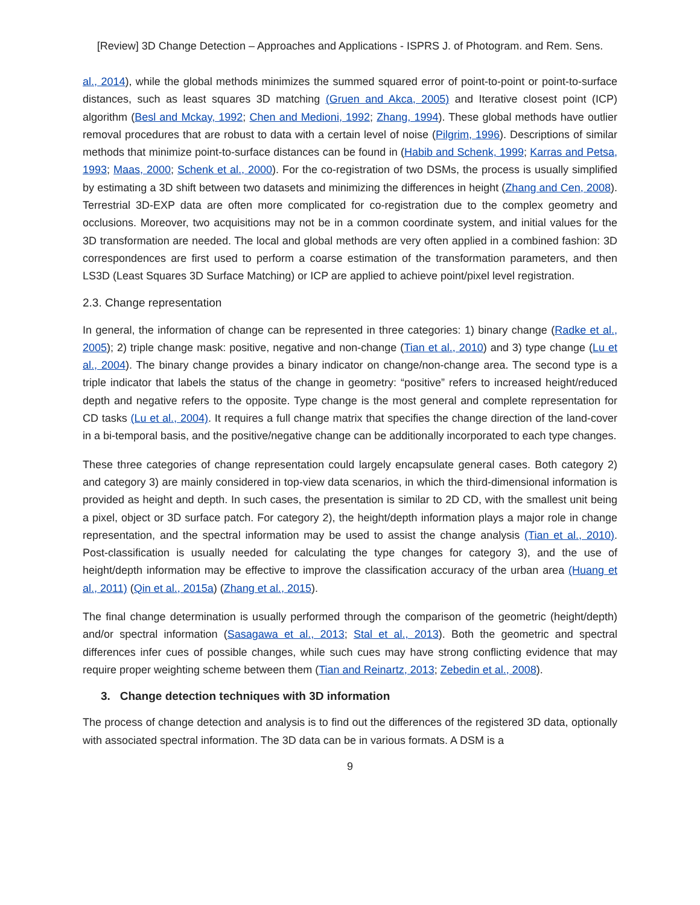[Review] 3D Change Detection – Approaches and Applications - ISPRS J. of Photogram. and Rem. Sens.
al., 2014), while the global methods minimizes the summed squared error of point-to-point or point-to-surface distances, such as least squares 3D matching (Gruen and Akca, 2005) and Iterative closest point (ICP) algorithm (Besl and Mckay, 1992; Chen and Medioni, 1992; Zhang, 1994). These global methods have outlier removal procedures that are robust to data with a certain level of noise (Pilgrim, 1996). Descriptions of similar methods that minimize point-to-surface distances can be found in (Habib and Schenk, 1999; Karras and Petsa, 1993; Maas, 2000; Schenk et al., 2000). For the co-registration of two DSMs, the process is usually simplified by estimating a 3D shift between two datasets and minimizing the differences in height (Zhang and Cen, 2008). Terrestrial 3D-EXP data are often more complicated for co-registration due to the complex geometry and occlusions. Moreover, two acquisitions may not be in a common coordinate system, and initial values for the 3D transformation are needed. The local and global methods are very often applied in a combined fashion: 3D correspondences are first used to perform a coarse estimation of the transformation parameters, and then LS3D (Least Squares 3D Surface Matching) or ICP are applied to achieve point/pixel level registration.
2.3. Change representation
In general, the information of change can be represented in three categories: 1) binary change (Radke et al., 2005); 2) triple change mask: positive, negative and non-change (Tian et al., 2010) and 3) type change (Lu et al., 2004). The binary change provides a binary indicator on change/non-change area. The second type is a triple indicator that labels the status of the change in geometry: “positive” refers to increased height/reduced depth and negative refers to the opposite. Type change is the most general and complete representation for CD tasks (Lu et al., 2004). It requires a full change matrix that specifies the change direction of the land-cover in a bi-temporal basis, and the positive/negative change can be additionally incorporated to each type changes.
These three categories of change representation could largely encapsulate general cases. Both category 2) and category 3) are mainly considered in top-view data scenarios, in which the third-dimensional information is provided as height and depth. In such cases, the presentation is similar to 2D CD, with the smallest unit being a pixel, object or 3D surface patch. For category 2), the height/depth information plays a major role in change representation, and the spectral information may be used to assist the change analysis (Tian et al., 2010). Post-classification is usually needed for calculating the type changes for category 3), and the use of height/depth information may be effective to improve the classification accuracy of the urban area (Huang et al., 2011) (Qin et al., 2015a) (Zhang et al., 2015).
The final change determination is usually performed through the comparison of the geometric (height/depth) and/or spectral information (Sasagawa et al., 2013; Stal et al., 2013). Both the geometric and spectral differences infer cues of possible changes, while such cues may have strong conflicting evidence that may require proper weighting scheme between them (Tian and Reinartz, 2013; Zebedin et al., 2008).
3. Change detection techniques with 3D information
The process of change detection and analysis is to find out the differences of the registered 3D data, optionally with associated spectral information. The 3D data can be in various formats. A DSM is a
9